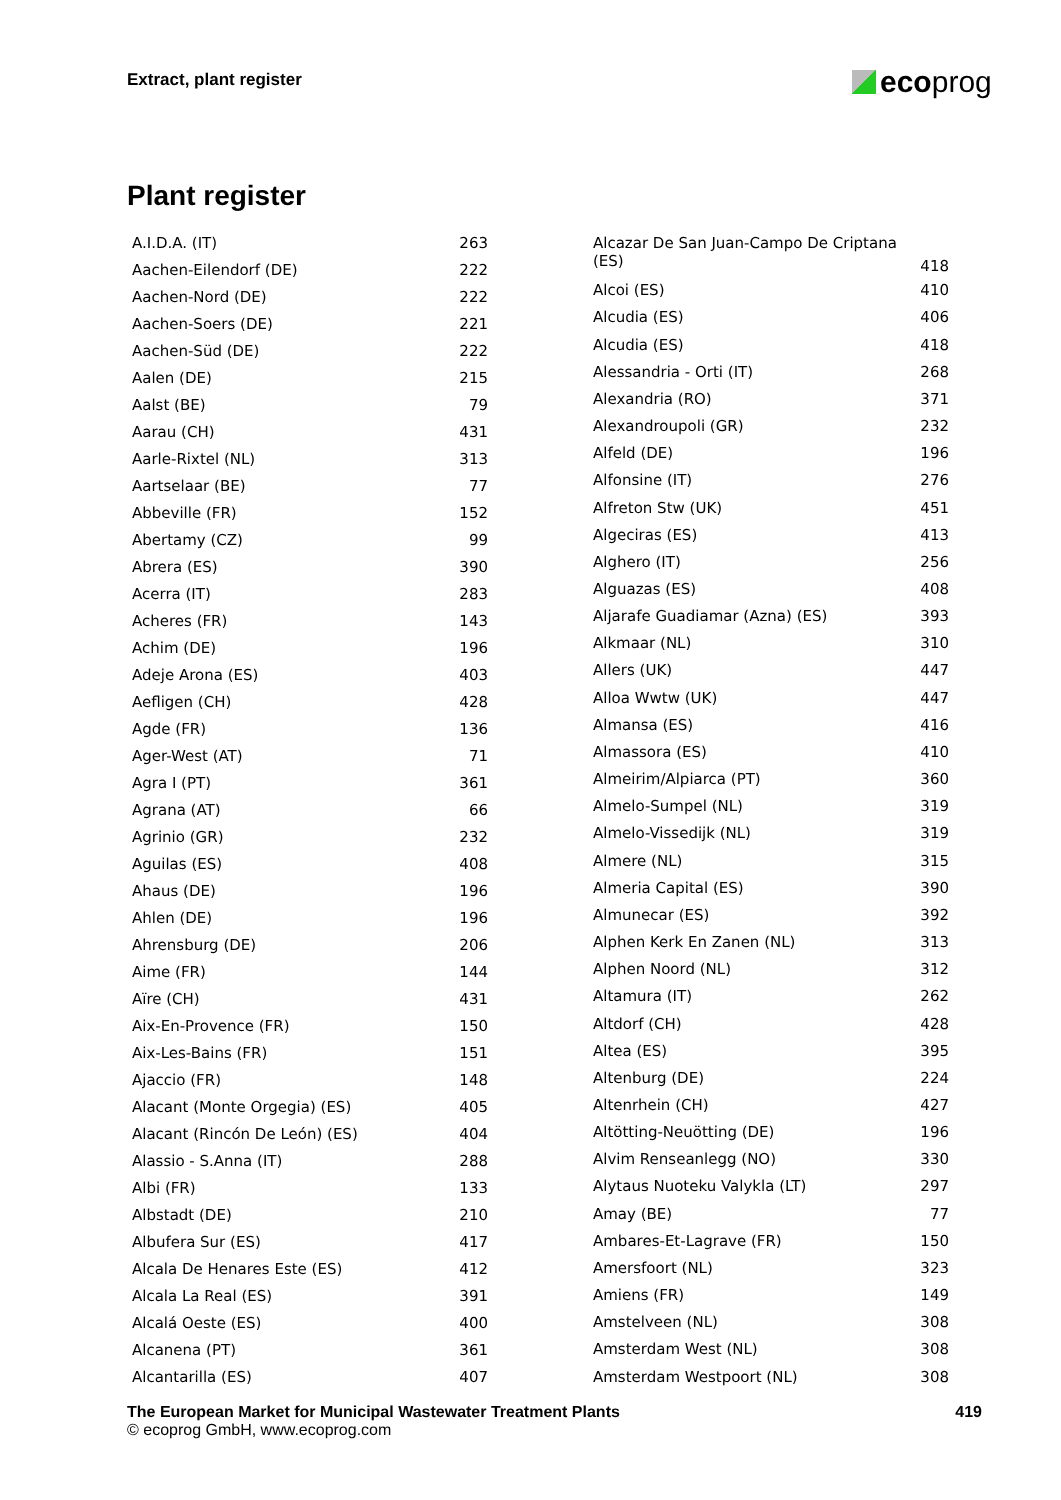Extract, plant register ecoprog
Plant register
| A.I.D.A. (IT) | 263 |
| Aachen-Eilendorf (DE) | 222 |
| Aachen-Nord (DE) | 222 |
| Aachen-Soers (DE) | 221 |
| Aachen-Süd (DE) | 222 |
| Aalen (DE) | 215 |
| Aalst (BE) | 79 |
| Aarau (CH) | 431 |
| Aarle-Rixtel (NL) | 313 |
| Aartselaar (BE) | 77 |
| Abbeville (FR) | 152 |
| Abertamy (CZ) | 99 |
| Abrera (ES) | 390 |
| Acerra (IT) | 283 |
| Acheres (FR) | 143 |
| Achim (DE) | 196 |
| Adeje Arona (ES) | 403 |
| Aefligen (CH) | 428 |
| Agde (FR) | 136 |
| Ager-West (AT) | 71 |
| Agra I (PT) | 361 |
| Agrana (AT) | 66 |
| Agrinio (GR) | 232 |
| Aguilas (ES) | 408 |
| Ahaus (DE) | 196 |
| Ahlen (DE) | 196 |
| Ahrensburg (DE) | 206 |
| Aime (FR) | 144 |
| Aïre (CH) | 431 |
| Aix-En-Provence (FR) | 150 |
| Aix-Les-Bains (FR) | 151 |
| Ajaccio (FR) | 148 |
| Alacant (Monte Orgegia) (ES) | 405 |
| Alacant (Rincón De León) (ES) | 404 |
| Alassio - S.Anna (IT) | 288 |
| Albi (FR) | 133 |
| Albstadt (DE) | 210 |
| Albufera Sur (ES) | 417 |
| Alcala De Henares Este (ES) | 412 |
| Alcala La Real (ES) | 391 |
| Alcalá Oeste (ES) | 400 |
| Alcanena (PT) | 361 |
| Alcantarilla (ES) | 407 |
| Alcazar De San Juan-Campo De Criptana (ES) | 418 |
| Alcoi (ES) | 410 |
| Alcudia (ES) | 406 |
| Alcudia (ES) | 418 |
| Alessandria - Orti (IT) | 268 |
| Alexandria (RO) | 371 |
| Alexandroupoli (GR) | 232 |
| Alfeld (DE) | 196 |
| Alfonsine (IT) | 276 |
| Alfreton Stw (UK) | 451 |
| Algeciras (ES) | 413 |
| Alghero (IT) | 256 |
| Alguazas (ES) | 408 |
| Aljarafe Guadiamar (Azna) (ES) | 393 |
| Alkmaar (NL) | 310 |
| Allers (UK) | 447 |
| Alloa Wwtw (UK) | 447 |
| Almansa (ES) | 416 |
| Almassora (ES) | 410 |
| Almeirim/Alpiarca (PT) | 360 |
| Almelo-Sumpel (NL) | 319 |
| Almelo-Vissedijk (NL) | 319 |
| Almere (NL) | 315 |
| Almeria Capital (ES) | 390 |
| Almunecar (ES) | 392 |
| Alphen Kerk En Zanen (NL) | 313 |
| Alphen Noord (NL) | 312 |
| Altamura (IT) | 262 |
| Altdorf (CH) | 428 |
| Altea (ES) | 395 |
| Altenburg (DE) | 224 |
| Altenrhein (CH) | 427 |
| Altötting-Neuötting (DE) | 196 |
| Alvim Renseanlegg (NO) | 330 |
| Alytaus Nuoteku Valykla (LT) | 297 |
| Amay (BE) | 77 |
| Ambares-Et-Lagrave (FR) | 150 |
| Amersfoort (NL) | 323 |
| Amiens (FR) | 149 |
| Amstelveen (NL) | 308 |
| Amsterdam West (NL) | 308 |
| Amsterdam Westpoort (NL) | 308 |
The European Market for Municipal Wastewater Treatment Plants 419
© ecoprog GmbH, www.ecoprog.com